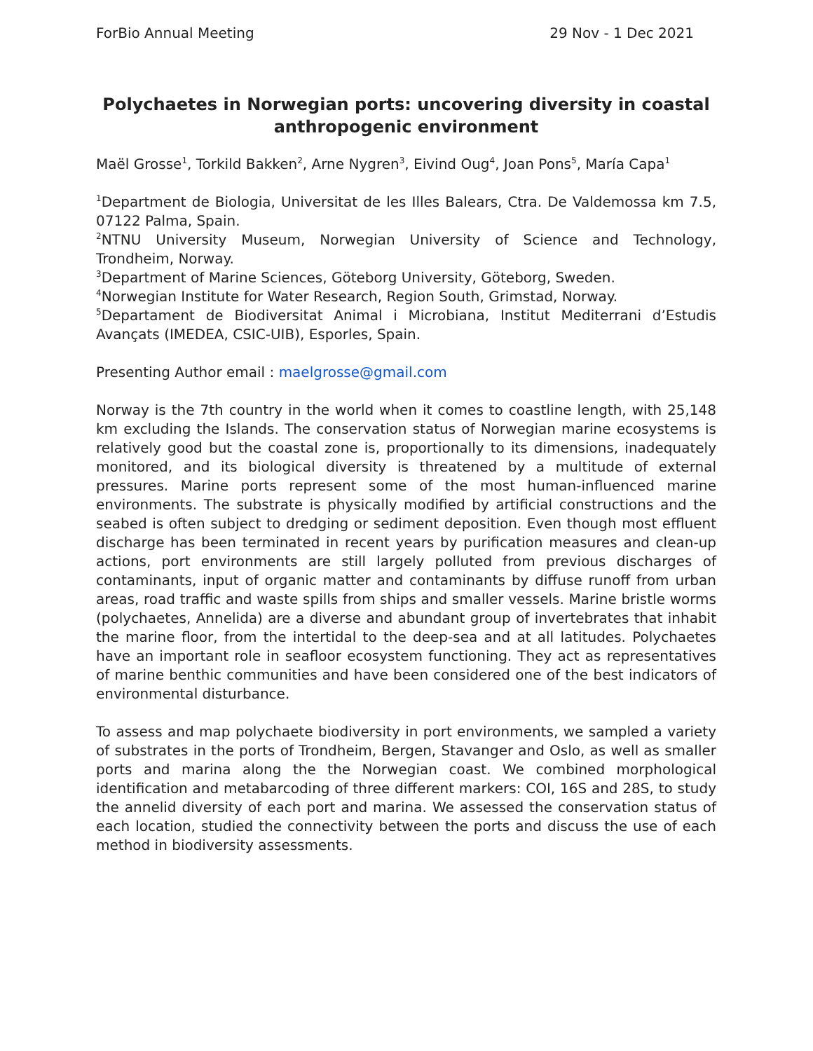ForBio Annual Meeting 29 Nov - 1 Dec 2021
Polychaetes in Norwegian ports: uncovering diversity in coastal anthropogenic environment
Maël Grosse<sup>1</sup>, Torkild Bakken<sup>2</sup>, Arne Nygren<sup>3</sup>, Eivind Oug<sup>4</sup>, Joan Pons<sup>5</sup>, María Capa<sup>1</sup>
<sup>1</sup> Department de Biologia, Universitat de les Illes Balears, Ctra. De Valdemossa km 7.5, 07122 Palma, Spain.
<sup>2</sup> NTNU University Museum, Norwegian University of Science and Technology, Trondheim, Norway.
<sup>3</sup> Department of Marine Sciences, Göteborg University, Göteborg, Sweden.
<sup>4</sup> Norwegian Institute for Water Research, Region South, Grimstad, Norway.
<sup>5</sup> Departament de Biodiversitat Animal i Microbiana, Institut Mediterrani d’Estudis Avançats (IMEDEA, CSIC-UIB), Esporles, Spain.
Presenting Author email : maelgrosse@gmail.com
Norway is the 7th country in the world when it comes to coastline length, with 25,148 km excluding the Islands. The conservation status of Norwegian marine ecosystems is relatively good but the coastal zone is, proportionally to its dimensions, inadequately monitored, and its biological diversity is threatened by a multitude of external pressures. Marine ports represent some of the most human-influenced marine environments. The substrate is physically modified by artificial constructions and the seabed is often subject to dredging or sediment deposition. Even though most effluent discharge has been terminated in recent years by purification measures and clean-up actions, port environments are still largely polluted from previous discharges of contaminants, input of organic matter and contaminants by diffuse runoff from urban areas, road traffic and waste spills from ships and smaller vessels. Marine bristle worms (polychaetes, Annelida) are a diverse and abundant group of invertebrates that inhabit the marine floor, from the intertidal to the deep-sea and at all latitudes. Polychaetes have an important role in seafloor ecosystem functioning. They act as representatives of marine benthic communities and have been considered one of the best indicators of environmental disturbance.
To assess and map polychaete biodiversity in port environments, we sampled a variety of substrates in the ports of Trondheim, Bergen, Stavanger and Oslo, as well as smaller ports and marina along the the Norwegian coast. We combined morphological identification and metabarcoding of three different markers: COI, 16S and 28S, to study the annelid diversity of each port and marina. We assessed the conservation status of each location, studied the connectivity between the ports and discuss the use of each method in biodiversity assessments.